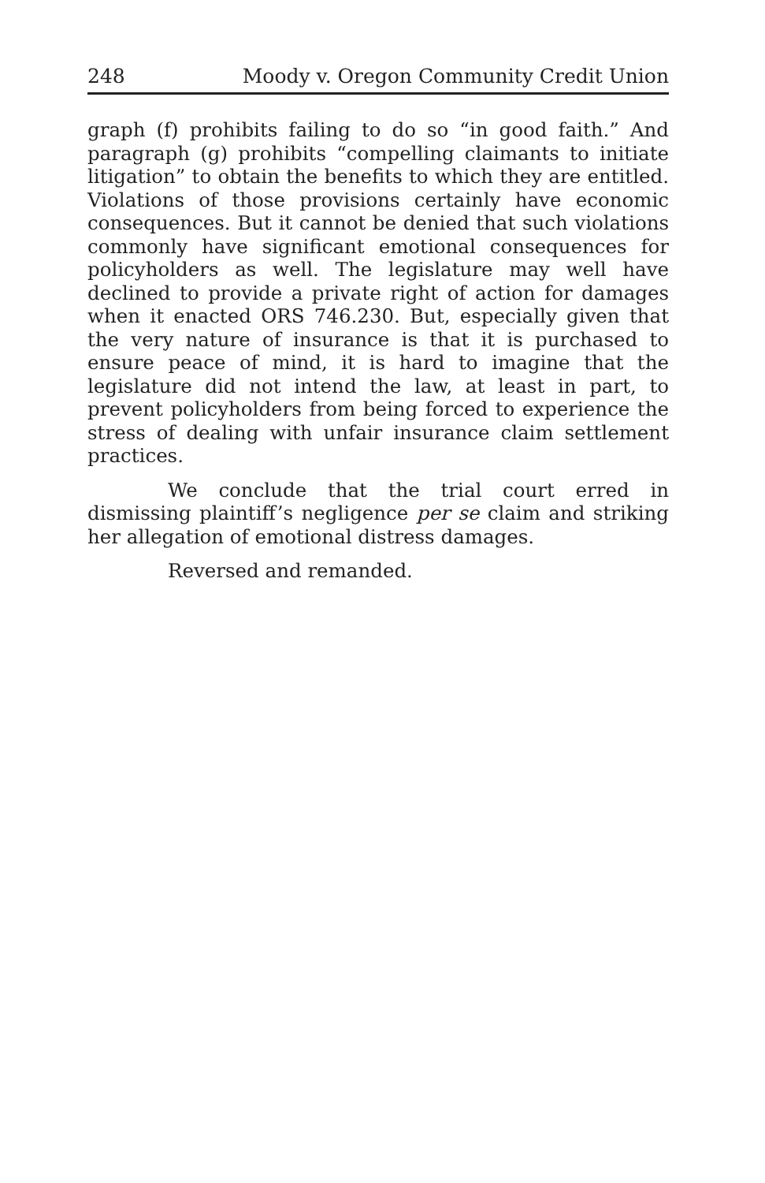248 Moody v. Oregon Community Credit Union
graph (f) prohibits failing to do so “in good faith.” And paragraph (g) prohibits “compelling claimants to initiate litigation” to obtain the benefits to which they are entitled. Violations of those provisions certainly have economic consequences. But it cannot be denied that such violations commonly have significant emotional consequences for policyholders as well. The legislature may well have declined to provide a private right of action for damages when it enacted ORS 746.230. But, especially given that the very nature of insurance is that it is purchased to ensure peace of mind, it is hard to imagine that the legislature did not intend the law, at least in part, to prevent policyholders from being forced to experience the stress of dealing with unfair insurance claim settlement practices.
We conclude that the trial court erred in dismissing plaintiff’s negligence per se claim and striking her allegation of emotional distress damages.
Reversed and remanded.